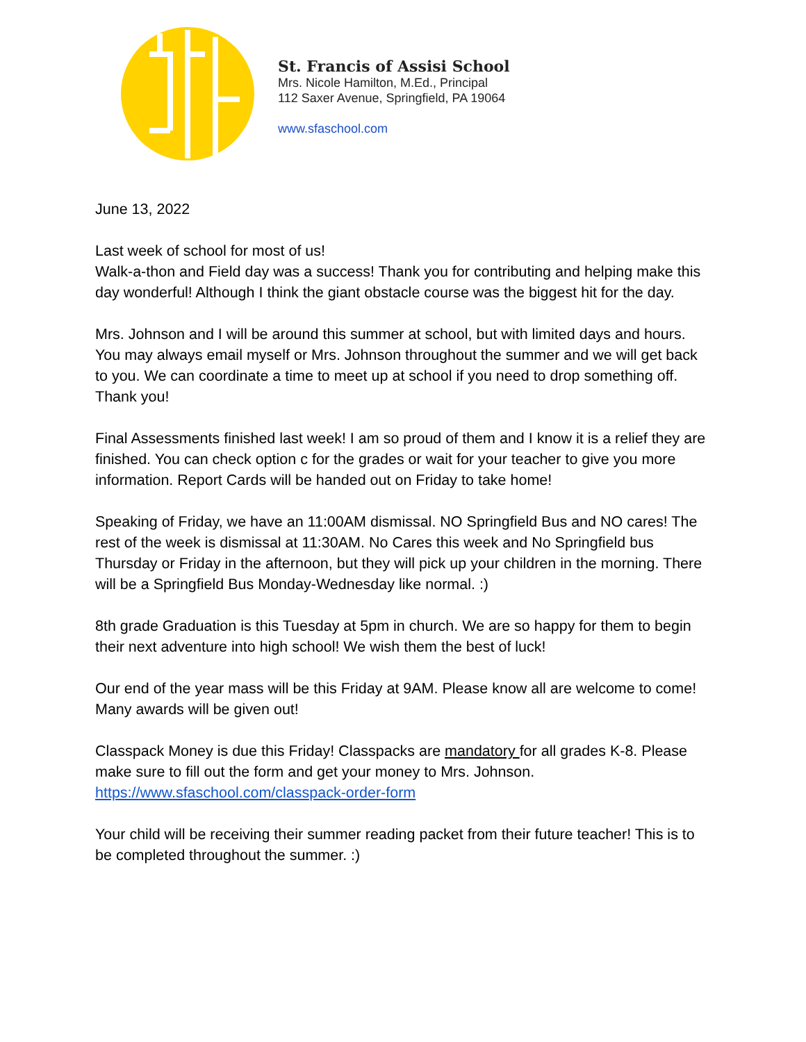St. Francis of Assisi School
Mrs. Nicole Hamilton, M.Ed., Principal
112 Saxer Avenue, Springfield, PA 19064
www.sfaschool.com
June 13, 2022
Last week of school for most of us!
Walk-a-thon and Field day was a success! Thank you for contributing and helping make this day wonderful! Although I think the giant obstacle course was the biggest hit for the day.
Mrs. Johnson and I will be around this summer at school, but with limited days and hours. You may always email myself or Mrs. Johnson throughout the summer and we will get back to you. We can coordinate a time to meet up at school if you need to drop something off. Thank you!
Final Assessments finished last week! I am so proud of them and I know it is a relief they are finished. You can check option c for the grades or wait for your teacher to give you more information. Report Cards will be handed out on Friday to take home!
Speaking of Friday, we have an 11:00AM dismissal. NO Springfield Bus and NO cares! The rest of the week is dismissal at 11:30AM. No Cares this week and No Springfield bus Thursday or Friday in the afternoon, but they will pick up your children in the morning. There will be a Springfield Bus Monday-Wednesday like normal. :)
8th grade Graduation is this Tuesday at 5pm in church. We are so happy for them to begin their next adventure into high school! We wish them the best of luck!
Our end of the year mass will be this Friday at 9AM. Please know all are welcome to come! Many awards will be given out!
Classpack Money is due this Friday! Classpacks are mandatory for all grades K-8. Please make sure to fill out the form and get your money to Mrs. Johnson.
https://www.sfaschool.com/classpack-order-form
Your child will be receiving their summer reading packet from their future teacher! This is to be completed throughout the summer. :)